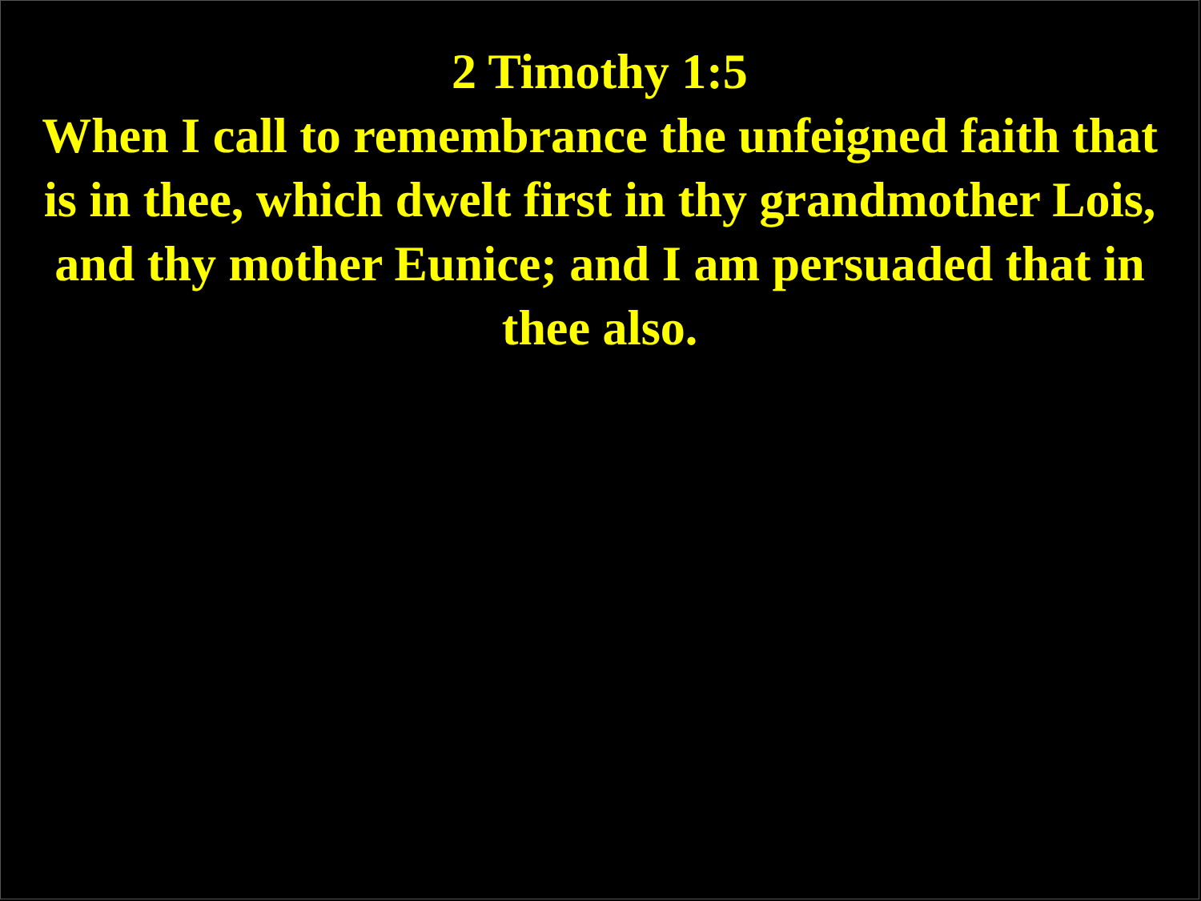2 Timothy 1:5
When I call to remembrance the unfeigned faith that is in thee, which dwelt first in thy grandmother Lois, and thy mother Eunice; and I am persuaded that in thee also.